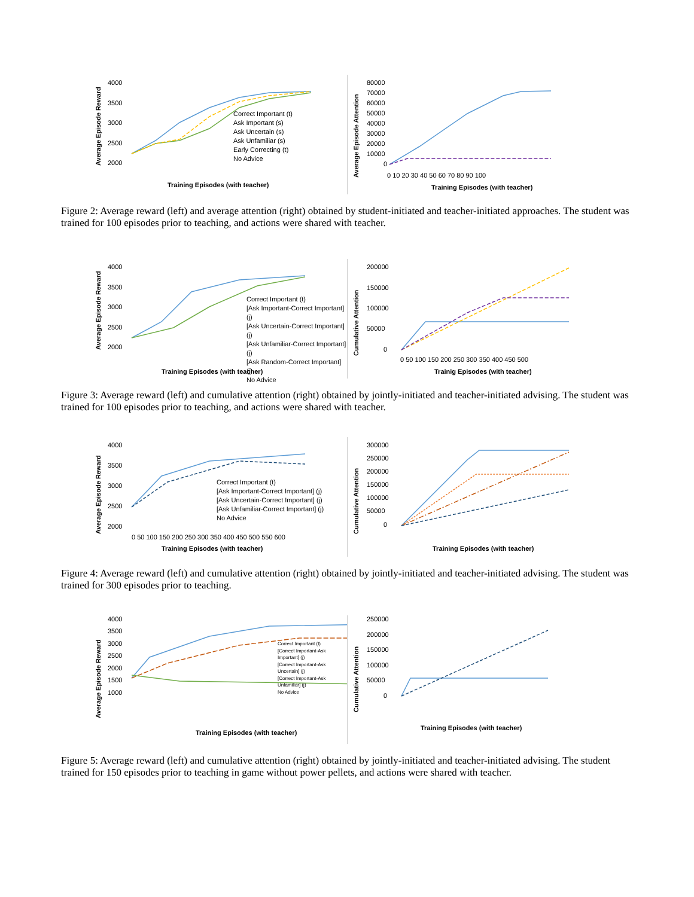Average Episode Reward
4000
3500
3000
2500
2000
Training Episodes (with teacher)
Correct Important (t)
Ask Important (s)
Ask Uncertain (s)
Ask Unfamiliar (s)
Early Correcting (t)
No Advice
Average Episode Attention
80000
70000
60000
50000
40000
30000
20000
10000
0
0 10 20 30 40 50 60 70 80 90 100
Training Episodes (with teacher)
Figure 2: Average reward (left) and average attention (right) obtained by student-initiated and teacher-initiated approaches. The student was trained for 100 episodes prior to teaching, and actions were shared with teacher.
Average Episode Reward
4000
3500
3000
2500
2000
Training Episodes (with teacher)
Correct Important (t)
[Ask Important-Correct Important] (j)
[Ask Uncertain-Correct Important] (j)
[Ask Unfamiliar-Correct Important] (j)
[Ask Random-Correct Important] (j)
No Advice
Cumulative Attention
200000
150000
100000
50000
0
0 50 100 150 200 250 300 350 400 450 500
Trainig Episodes (with teacher)
Figure 3: Average reward (left) and cumulative attention (right) obtained by jointly-initiated and teacher-initiated advising. The student was trained for 100 episodes prior to teaching, and actions were shared with teacher.
Average Episode Reward
4000
3500
3000
2500
2000
0 50 100 150 200 250 300 350 400 450 500 550 600
Training Episodes (with teacher)
Correct Important (t)
[Ask Important-Correct Important] (j)
[Ask Uncertain-Correct Important] (j)
[Ask Unfamiliar-Correct Important] (j)
No Advice
Cumulative Attention
300000
250000
200000
150000
100000
50000
0
Training Episodes (with teacher)
Figure 4: Average reward (left) and cumulative attention (right) obtained by jointly-initiated and teacher-initiated advising. The student was trained for 300 episodes prior to teaching.
Average Episode Reward
4000
3500
3000
2500
2000
1500
1000
Training Episodes (with teacher)
Correct Important (t)
[Correct Important-Ask Important] (j)
[Correct Important-Ask Uncertain] (j)
[Correct Important-Ask Unfamiliar] (j)
No Advice
Cumulative Attention
250000
200000
150000
100000
50000
0
Training Episodes (with teacher)
Figure 5: Average reward (left) and cumulative attention (right) obtained by jointly-initiated and teacher-initiated advising. The student trained for 150 episodes prior to teaching in game without power pellets, and actions were shared with teacher.